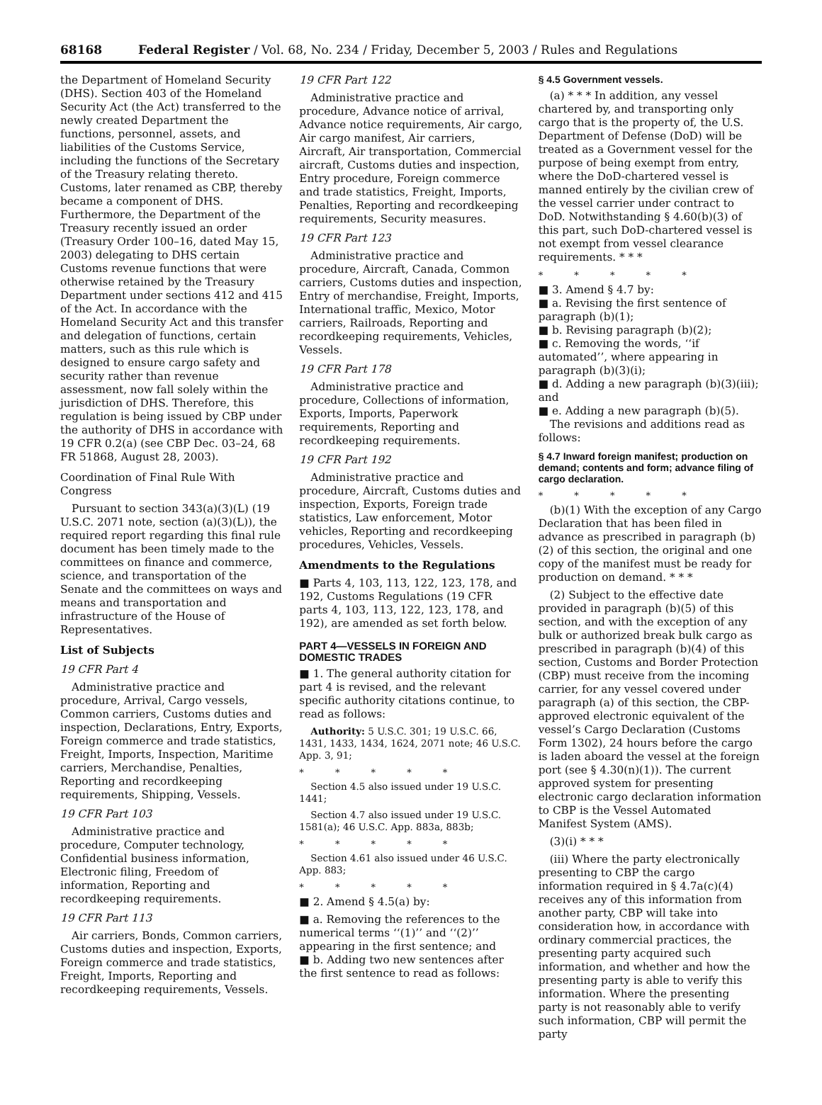68168 Federal Register / Vol. 68, No. 234 / Friday, December 5, 2003 / Rules and Regulations
the Department of Homeland Security (DHS). Section 403 of the Homeland Security Act (the Act) transferred to the newly created Department the functions, personnel, assets, and liabilities of the Customs Service, including the functions of the Secretary of the Treasury relating thereto. Customs, later renamed as CBP, thereby became a component of DHS. Furthermore, the Department of the Treasury recently issued an order (Treasury Order 100–16, dated May 15, 2003) delegating to DHS certain Customs revenue functions that were otherwise retained by the Treasury Department under sections 412 and 415 of the Act. In accordance with the Homeland Security Act and this transfer and delegation of functions, certain matters, such as this rule which is designed to ensure cargo safety and security rather than revenue assessment, now fall solely within the jurisdiction of DHS. Therefore, this regulation is being issued by CBP under the authority of DHS in accordance with 19 CFR 0.2(a) (see CBP Dec. 03–24, 68 FR 51868, August 28, 2003).
Coordination of Final Rule With Congress
Pursuant to section 343(a)(3)(L) (19 U.S.C. 2071 note, section (a)(3)(L)), the required report regarding this final rule document has been timely made to the committees on finance and commerce, science, and transportation of the Senate and the committees on ways and means and transportation and infrastructure of the House of Representatives.
List of Subjects
19 CFR Part 4
Administrative practice and procedure, Arrival, Cargo vessels, Common carriers, Customs duties and inspection, Declarations, Entry, Exports, Foreign commerce and trade statistics, Freight, Imports, Inspection, Maritime carriers, Merchandise, Penalties, Reporting and recordkeeping requirements, Shipping, Vessels.
19 CFR Part 103
Administrative practice and procedure, Computer technology, Confidential business information, Electronic filing, Freedom of information, Reporting and recordkeeping requirements.
19 CFR Part 113
Air carriers, Bonds, Common carriers, Customs duties and inspection, Exports, Foreign commerce and trade statistics, Freight, Imports, Reporting and recordkeeping requirements, Vessels.
19 CFR Part 122
Administrative practice and procedure, Advance notice of arrival, Advance notice requirements, Air cargo, Air cargo manifest, Air carriers, Aircraft, Air transportation, Commercial aircraft, Customs duties and inspection, Entry procedure, Foreign commerce and trade statistics, Freight, Imports, Penalties, Reporting and recordkeeping requirements, Security measures.
19 CFR Part 123
Administrative practice and procedure, Aircraft, Canada, Common carriers, Customs duties and inspection, Entry of merchandise, Freight, Imports, International traffic, Mexico, Motor carriers, Railroads, Reporting and recordkeeping requirements, Vehicles, Vessels.
19 CFR Part 178
Administrative practice and procedure, Collections of information, Exports, Imports, Paperwork requirements, Reporting and recordkeeping requirements.
19 CFR Part 192
Administrative practice and procedure, Aircraft, Customs duties and inspection, Exports, Foreign trade statistics, Law enforcement, Motor vehicles, Reporting and recordkeeping procedures, Vehicles, Vessels.
Amendments to the Regulations
■ Parts 4, 103, 113, 122, 123, 178, and 192, Customs Regulations (19 CFR parts 4, 103, 113, 122, 123, 178, and 192), are amended as set forth below.
PART 4—VESSELS IN FOREIGN AND DOMESTIC TRADES
■ 1. The general authority citation for part 4 is revised, and the relevant specific authority citations continue, to read as follows:
Authority: 5 U.S.C. 301; 19 U.S.C. 66, 1431, 1433, 1434, 1624, 2071 note; 46 U.S.C. App. 3, 91;
* * * * *
Section 4.5 also issued under 19 U.S.C. 1441;
Section 4.7 also issued under 19 U.S.C. 1581(a); 46 U.S.C. App. 883a, 883b;
* * * * *
Section 4.61 also issued under 46 U.S.C. App. 883;
* * * * *
■ 2. Amend § 4.5(a) by:
■ a. Removing the references to the numerical terms ‘‘(1)’’ and ‘‘(2)’’ appearing in the first sentence; and
■ b. Adding two new sentences after the first sentence to read as follows:
§ 4.5 Government vessels.
(a) * * * In addition, any vessel chartered by, and transporting only cargo that is the property of, the U.S. Department of Defense (DoD) will be treated as a Government vessel for the purpose of being exempt from entry, where the DoD-chartered vessel is manned entirely by the civilian crew of the vessel carrier under contract to DoD. Notwithstanding § 4.60(b)(3) of this part, such DoD-chartered vessel is not exempt from vessel clearance requirements. * * *
* * * * *
■ 3. Amend § 4.7 by:
■ a. Revising the first sentence of paragraph (b)(1);
■ b. Revising paragraph (b)(2);
■ c. Removing the words, ‘‘if automated’’, where appearing in paragraph (b)(3)(i);
■ d. Adding a new paragraph (b)(3)(iii); and
■ e. Adding a new paragraph (b)(5).
The revisions and additions read as follows:
§ 4.7 Inward foreign manifest; production on demand; contents and form; advance filing of cargo declaration.
* * * * *
(b)(1) With the exception of any Cargo Declaration that has been filed in advance as prescribed in paragraph (b)(2) of this section, the original and one copy of the manifest must be ready for production on demand. * * *
(2) Subject to the effective date provided in paragraph (b)(5) of this section, and with the exception of any bulk or authorized break bulk cargo as prescribed in paragraph (b)(4) of this section, Customs and Border Protection (CBP) must receive from the incoming carrier, for any vessel covered under paragraph (a) of this section, the CBP-approved electronic equivalent of the vessel’s Cargo Declaration (Customs Form 1302), 24 hours before the cargo is laden aboard the vessel at the foreign port (see § 4.30(n)(1)). The current approved system for presenting electronic cargo declaration information to CBP is the Vessel Automated Manifest System (AMS).
(3)(i) * * *
(iii) Where the party electronically presenting to CBP the cargo information required in § 4.7a(c)(4) receives any of this information from another party, CBP will take into consideration how, in accordance with ordinary commercial practices, the presenting party acquired such information, and whether and how the presenting party is able to verify this information. Where the presenting party is not reasonably able to verify such information, CBP will permit the party